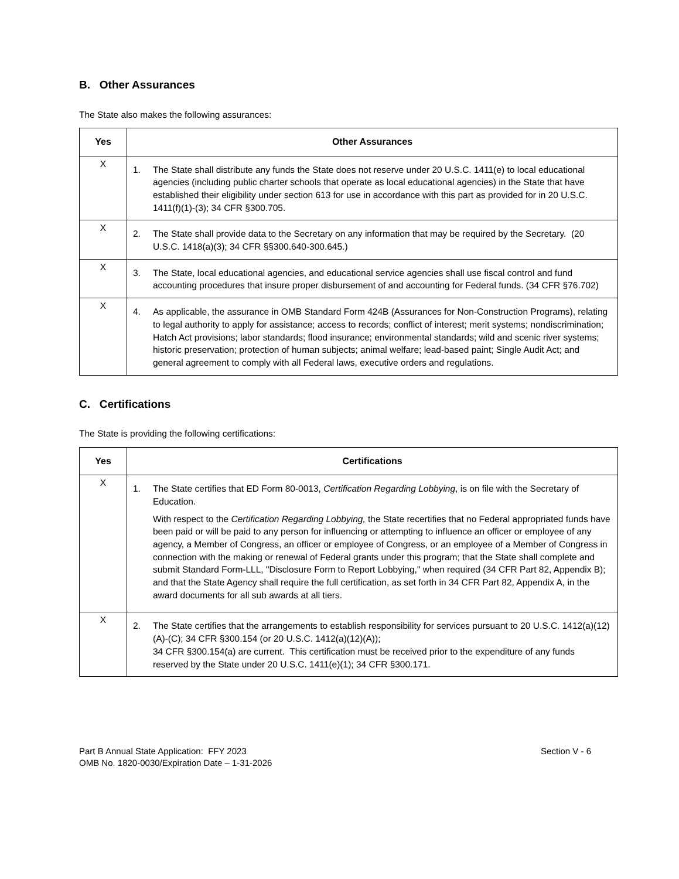B. Other Assurances
The State also makes the following assurances:
| Yes | Other Assurances |
| --- | --- |
| X | 1. The State shall distribute any funds the State does not reserve under 20 U.S.C. 1411(e) to local educational agencies (including public charter schools that operate as local educational agencies) in the State that have established their eligibility under section 613 for use in accordance with this part as provided for in 20 U.S.C. 1411(f)(1)-(3); 34 CFR §300.705. |
| X | 2. The State shall provide data to the Secretary on any information that may be required by the Secretary. (20 U.S.C. 1418(a)(3); 34 CFR §§300.640-300.645.) |
| X | 3. The State, local educational agencies, and educational service agencies shall use fiscal control and fund accounting procedures that insure proper disbursement of and accounting for Federal funds. (34 CFR §76.702) |
| X | 4. As applicable, the assurance in OMB Standard Form 424B (Assurances for Non-Construction Programs), relating to legal authority to apply for assistance; access to records; conflict of interest; merit systems; nondiscrimination; Hatch Act provisions; labor standards; flood insurance; environmental standards; wild and scenic river systems; historic preservation; protection of human subjects; animal welfare; lead-based paint; Single Audit Act; and general agreement to comply with all Federal laws, executive orders and regulations. |
C. Certifications
The State is providing the following certifications:
| Yes | Certifications |
| --- | --- |
| X | 1. The State certifies that ED Form 80-0013, Certification Regarding Lobbying , is on file with the Secretary of Education. With respect to the Certification Regarding Lobbying, the State recertifies that no Federal appropriated funds have been paid or will be paid to any person for influencing or attempting to influence an officer or employee of any agency, a Member of Congress, an officer or employee of Congress, or an employee of a Member of Congress in connection with the making or renewal of Federal grants under this program; that the State shall complete and submit Standard Form-LLL, "Disclosure Form to Report Lobbying," when required (34 CFR Part 82, Appendix B); and that the State Agency shall require the full certification, as set forth in 34 CFR Part 82, Appendix A, in the award documents for all sub awards at all tiers. |
| X | 2. The State certifies that the arrangements to establish responsibility for services pursuant to 20 U.S.C. 1412(a)(12)(A)-(C); 34 CFR §300.154 (or 20 U.S.C. 1412(a)(12)(A)); 34 CFR §300.154(a) are current. This certification must be received prior to the expenditure of any funds reserved by the State under 20 U.S.C. 1411(e)(1); 34 CFR §300.171. |
Part B Annual State Application: FFY 2023
OMB No. 1820-0030/Expiration Date – 1-31-2026
Section V - 6